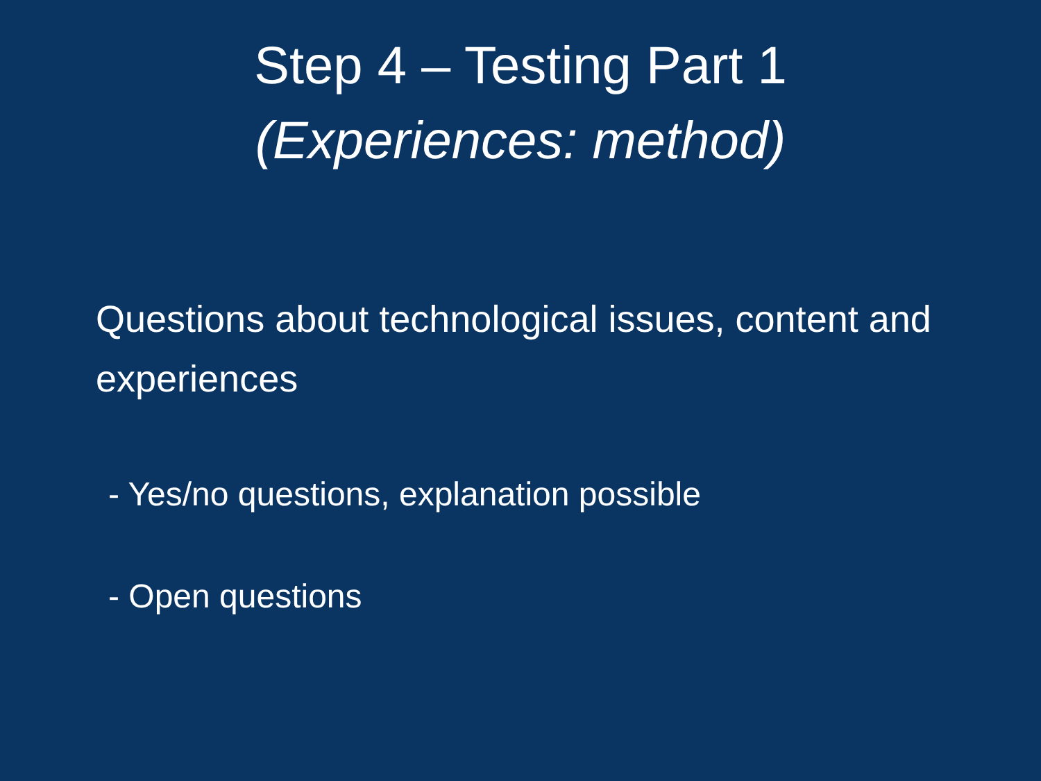Step 4 – Testing Part 1
(Experiences: method)
Questions about technological issues, content and experiences
- Yes/no questions, explanation possible
- Open questions